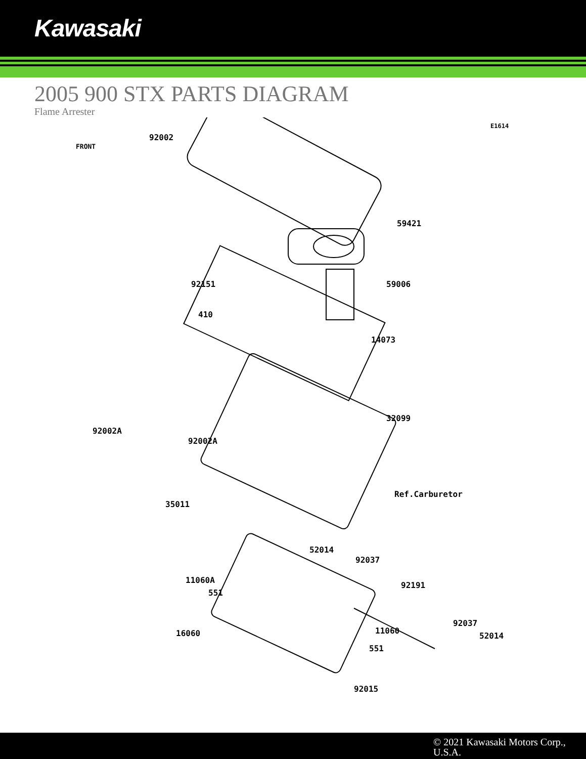Kawasaki
2005 900 STX PARTS DIAGRAM
Flame Arrester
92002
E1614
59421
92151 59006
410
14073
32099
92002A
92002A
Ref.Carburetor
35011
52014
92037
11060A
92191
551
92037
11060
16060 52014
551
92015
FRONT
© 2021 Kawasaki Motors Corp., U.S.A.